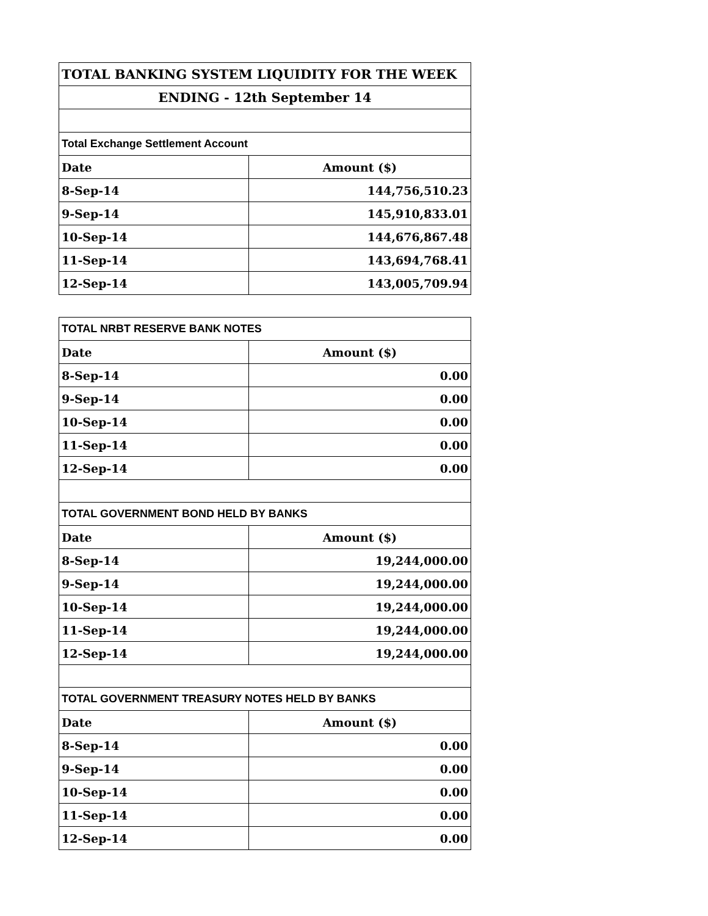| TOTAL BANKING SYSTEM LIQUIDITY FOR THE WEEK | |
| ENDING - 12th September 14 | |
| Total Exchange Settlement Account | |
| Date | Amount ($) |
| 8-Sep-14 | 144,756,510.23 |
| 9-Sep-14 | 145,910,833.01 |
| 10-Sep-14 | 144,676,867.48 |
| 11-Sep-14 | 143,694,768.41 |
| 12-Sep-14 | 143,005,709.94 |
| TOTAL NRBT RESERVE BANK NOTES | |
| Date | Amount ($) |
| 8-Sep-14 | 0.00 |
| 9-Sep-14 | 0.00 |
| 10-Sep-14 | 0.00 |
| 11-Sep-14 | 0.00 |
| 12-Sep-14 | 0.00 |
| TOTAL GOVERNMENT BOND HELD BY BANKS | |
| Date | Amount ($) |
| 8-Sep-14 | 19,244,000.00 |
| 9-Sep-14 | 19,244,000.00 |
| 10-Sep-14 | 19,244,000.00 |
| 11-Sep-14 | 19,244,000.00 |
| 12-Sep-14 | 19,244,000.00 |
| TOTAL GOVERNMENT TREASURY NOTES HELD BY BANKS | |
| Date | Amount ($) |
| 8-Sep-14 | 0.00 |
| 9-Sep-14 | 0.00 |
| 10-Sep-14 | 0.00 |
| 11-Sep-14 | 0.00 |
| 12-Sep-14 | 0.00 |